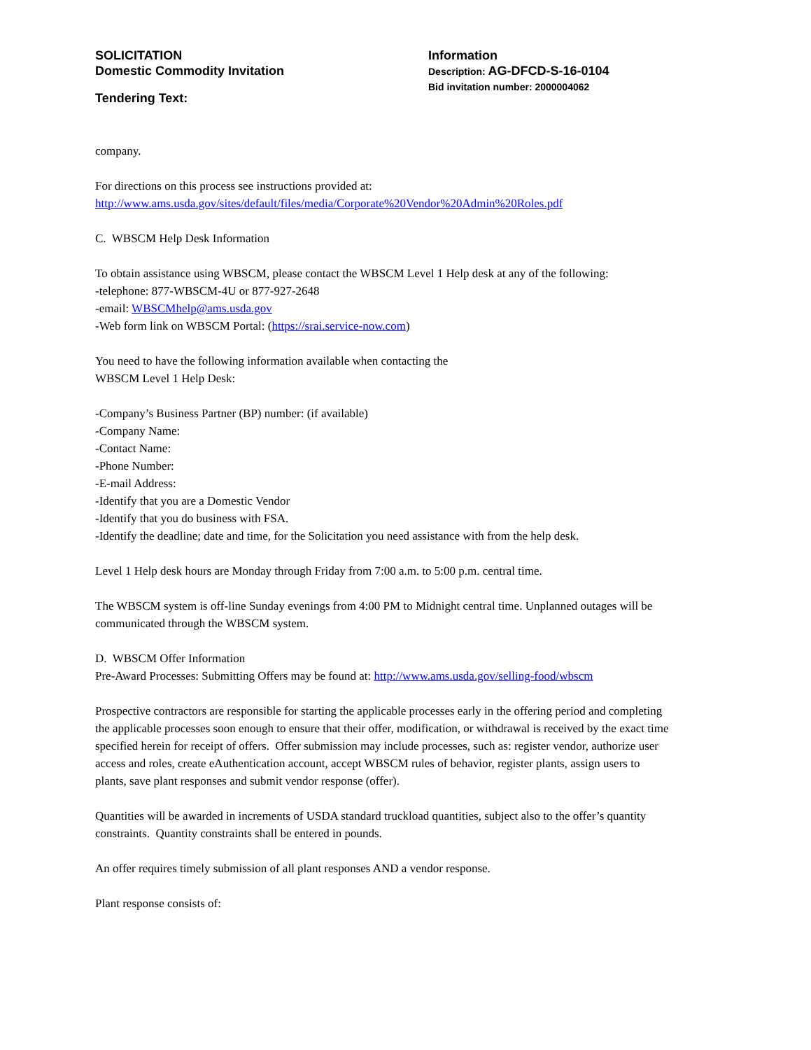SOLICITATION
Domestic Commodity Invitation
Tendering Text:
Information
Description: AG-DFCD-S-16-0104
Bid invitation number: 2000004062
company.
For directions on this process see instructions provided at:
http://www.ams.usda.gov/sites/default/files/media/Corporate%20Vendor%20Admin%20Roles.pdf
C. WBSCM Help Desk Information
To obtain assistance using WBSCM, please contact the WBSCM Level 1 Help desk at any of the following:
-telephone: 877-WBSCM-4U or 877-927-2648
-email: WBSCMhelp@ams.usda.gov
-Web form link on WBSCM Portal: (https://srai.service-now.com)
You need to have the following information available when contacting the
WBSCM Level 1 Help Desk:
-Company’s Business Partner (BP) number: (if available)
-Company Name:
-Contact Name:
-Phone Number:
-E-mail Address:
-Identify that you are a Domestic Vendor
-Identify that you do business with FSA.
-Identify the deadline; date and time, for the Solicitation you need assistance with from the help desk.
Level 1 Help desk hours are Monday through Friday from 7:00 a.m. to 5:00 p.m. central time.
The WBSCM system is off-line Sunday evenings from 4:00 PM to Midnight central time. Unplanned outages will be communicated through the WBSCM system.
D. WBSCM Offer Information
Pre-Award Processes: Submitting Offers may be found at: http://www.ams.usda.gov/selling-food/wbscm
Prospective contractors are responsible for starting the applicable processes early in the offering period and completing the applicable processes soon enough to ensure that their offer, modification, or withdrawal is received by the exact time specified herein for receipt of offers. Offer submission may include processes, such as: register vendor, authorize user access and roles, create eAuthentication account, accept WBSCM rules of behavior, register plants, assign users to plants, save plant responses and submit vendor response (offer).
Quantities will be awarded in increments of USDA standard truckload quantities, subject also to the offer’s quantity constraints. Quantity constraints shall be entered in pounds.
An offer requires timely submission of all plant responses AND a vendor response.
Plant response consists of: